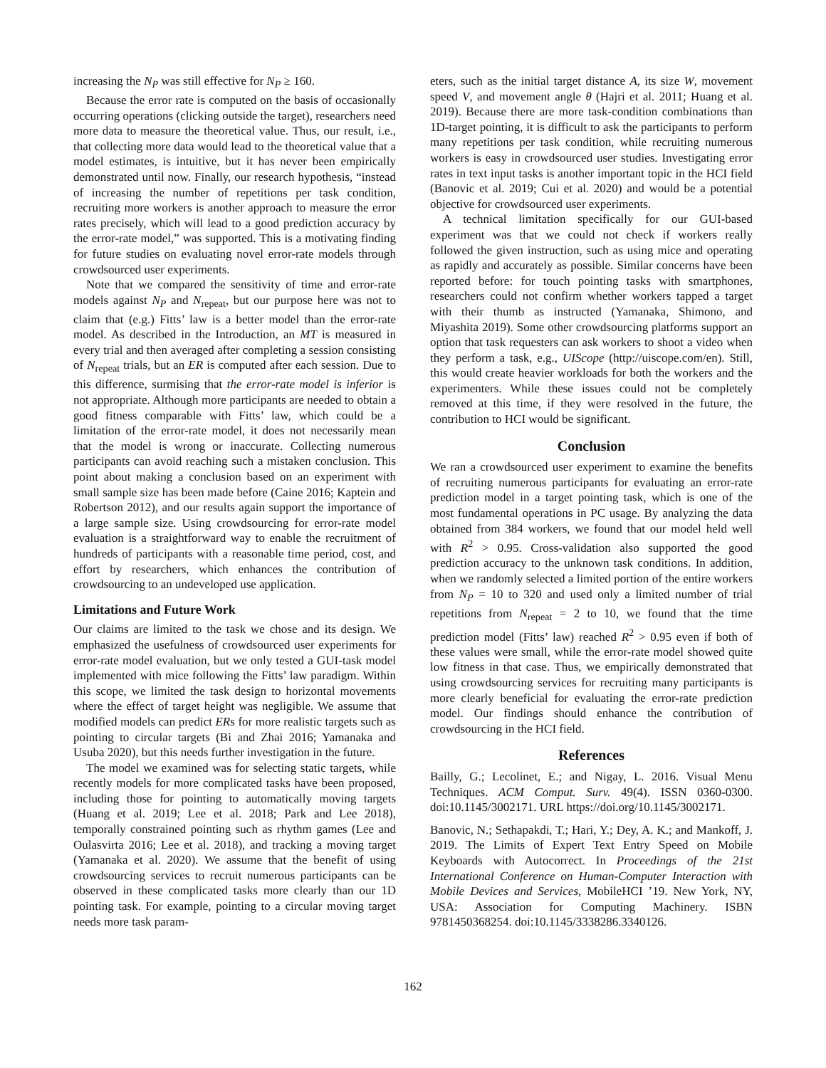increasing the N<sub>P</sub> was still effective for N<sub>P</sub> ≥ 160.
Because the error rate is computed on the basis of occasionally occurring operations (clicking outside the target), researchers need more data to measure the theoretical value. Thus, our result, i.e., that collecting more data would lead to the theoretical value that a model estimates, is intuitive, but it has never been empirically demonstrated until now. Finally, our research hypothesis, “instead of increasing the number of repetitions per task condition, recruiting more workers is another approach to measure the error rates precisely, which will lead to a good prediction accuracy by the error-rate model,” was supported. This is a motivating finding for future studies on evaluating novel error-rate models through crowdsourced user experiments.
Note that we compared the sensitivity of time and error-rate models against N<sub>P</sub> and N<sub>repeat</sub>, but our purpose here was not to claim that (e.g.) Fitts’ law is a better model than the error-rate model. As described in the Introduction, an MT is measured in every trial and then averaged after completing a session consisting of N<sub>repeat</sub> trials, but an ER is computed after each session. Due to this difference, surmising that the error-rate model is inferior is not appropriate. Although more participants are needed to obtain a good fitness comparable with Fitts’ law, which could be a limitation of the error-rate model, it does not necessarily mean that the model is wrong or inaccurate. Collecting numerous participants can avoid reaching such a mistaken conclusion. This point about making a conclusion based on an experiment with small sample size has been made before (Caine 2016; Kaptein and Robertson 2012), and our results again support the importance of a large sample size. Using crowdsourcing for error-rate model evaluation is a straightforward way to enable the recruitment of hundreds of participants with a reasonable time period, cost, and effort by researchers, which enhances the contribution of crowdsourcing to an undeveloped use application.
Limitations and Future Work
Our claims are limited to the task we chose and its design. We emphasized the usefulness of crowdsourced user experiments for error-rate model evaluation, but we only tested a GUI-task model implemented with mice following the Fitts’ law paradigm. Within this scope, we limited the task design to horizontal movements where the effect of target height was negligible. We assume that modified models can predict ERs for more realistic targets such as pointing to circular targets (Bi and Zhai 2016; Yamanaka and Usuba 2020), but this needs further investigation in the future.
The model we examined was for selecting static targets, while recently models for more complicated tasks have been proposed, including those for pointing to automatically moving targets (Huang et al. 2019; Lee et al. 2018; Park and Lee 2018), temporally constrained pointing such as rhythm games (Lee and Oulasvirta 2016; Lee et al. 2018), and tracking a moving target (Yamanaka et al. 2020). We assume that the benefit of using crowdsourcing services to recruit numerous participants can be observed in these complicated tasks more clearly than our 1D pointing task. For example, pointing to a circular moving target needs more task param-
eters, such as the initial target distance A, its size W, movement speed V, and movement angle θ (Hajri et al. 2011; Huang et al. 2019). Because there are more task-condition combinations than 1D-target pointing, it is difficult to ask the participants to perform many repetitions per task condition, while recruiting numerous workers is easy in crowdsourced user studies. Investigating error rates in text input tasks is another important topic in the HCI field (Banovic et al. 2019; Cui et al. 2020) and would be a potential objective for crowdsourced user experiments.
A technical limitation specifically for our GUI-based experiment was that we could not check if workers really followed the given instruction, such as using mice and operating as rapidly and accurately as possible. Similar concerns have been reported before: for touch pointing tasks with smartphones, researchers could not confirm whether workers tapped a target with their thumb as instructed (Yamanaka, Shimono, and Miyashita 2019). Some other crowdsourcing platforms support an option that task requesters can ask workers to shoot a video when they perform a task, e.g., UIScope (http://uiscope.com/en). Still, this would create heavier workloads for both the workers and the experimenters. While these issues could not be completely removed at this time, if they were resolved in the future, the contribution to HCI would be significant.
Conclusion
We ran a crowdsourced user experiment to examine the benefits of recruiting numerous participants for evaluating an error-rate prediction model in a target pointing task, which is one of the most fundamental operations in PC usage. By analyzing the data obtained from 384 workers, we found that our model held well with R<sup>2</sup> > 0.95. Cross-validation also supported the good prediction accuracy to the unknown task conditions. In addition, when we randomly selected a limited portion of the entire workers from N<sub>P</sub> = 10 to 320 and used only a limited number of trial repetitions from N<sub>repeat</sub> = 2 to 10, we found that the time prediction model (Fitts’ law) reached R<sup>2</sup> > 0.95 even if both of these values were small, while the error-rate model showed quite low fitness in that case. Thus, we empirically demonstrated that using crowdsourcing services for recruiting many participants is more clearly beneficial for evaluating the error-rate prediction model. Our findings should enhance the contribution of crowdsourcing in the HCI field.
References
Bailly, G.; Lecolinet, E.; and Nigay, L. 2016. Visual Menu Techniques. ACM Comput. Surv. 49(4). ISSN 0360-0300. doi:10.1145/3002171. URL https://doi.org/10.1145/3002171.
Banovic, N.; Sethapakdi, T.; Hari, Y.; Dey, A. K.; and Mankoff, J. 2019. The Limits of Expert Text Entry Speed on Mobile Keyboards with Autocorrect. In Proceedings of the 21st International Conference on Human-Computer Interaction with Mobile Devices and Services, MobileHCI ’19. New York, NY, USA: Association for Computing Machinery. ISBN 9781450368254. doi:10.1145/3338286.3340126.
162